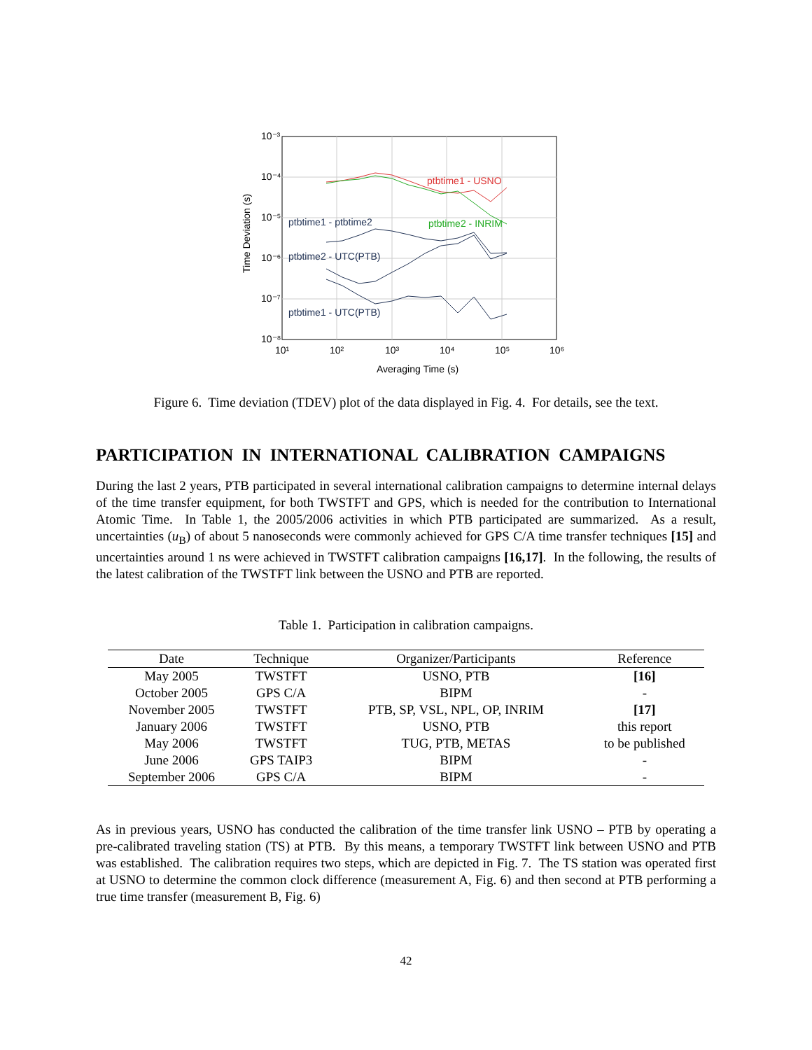ptbtime1 - USNO
ptbtime2 - INRIM
ptbtime1 - ptbtime2
ptbtime2 - UTC(PTB)
ptbtime1 - UTC(PTB)
10⁻³
10⁻⁴
10⁻⁵
10⁻⁶
10⁻⁷
10⁻⁸
10¹
10²
10³
10⁴
10⁵
10⁶
Averaging Time (s)
Time Deviation (s)
Figure 6. Time deviation (TDEV) plot of the data displayed in Fig. 4. For details, see the text.
PARTICIPATION IN INTERNATIONAL CALIBRATION CAMPAIGNS
During the last 2 years, PTB participated in several international calibration campaigns to determine internal delays of the time transfer equipment, for both TWSTFT and GPS, which is needed for the contribution to International Atomic Time. In Table 1, the 2005/2006 activities in which PTB participated are summarized. As a result, uncertainties (u<sub>B</sub>) of about 5 nanoseconds were commonly achieved for GPS C/A time transfer techniques [15] and uncertainties around 1 ns were achieved in TWSTFT calibration campaigns [16,17]. In the following, the results of the latest calibration of the TWSTFT link between the USNO and PTB are reported.
Table 1. Participation in calibration campaigns.
| Date | Technique | Organizer/Participants | Reference |
| --- | --- | --- | --- |
| May 2005 | TWSTFT | USNO, PTB | [16] |
| October 2005 | GPS C/A | BIPM | - |
| November 2005 | TWSTFT | PTB, SP, VSL, NPL, OP, INRIM | [17] |
| January 2006 | TWSTFT | USNO, PTB | this report |
| May 2006 | TWSTFT | TUG, PTB, METAS | to be published |
| June 2006 | GPS TAIP3 | BIPM | - |
| September 2006 | GPS C/A | BIPM | - |
As in previous years, USNO has conducted the calibration of the time transfer link USNO – PTB by operating a pre-calibrated traveling station (TS) at PTB. By this means, a temporary TWSTFT link between USNO and PTB was established. The calibration requires two steps, which are depicted in Fig. 7. The TS station was operated first at USNO to determine the common clock difference (measurement A, Fig. 6) and then second at PTB performing a true time transfer (measurement B, Fig. 6)
42